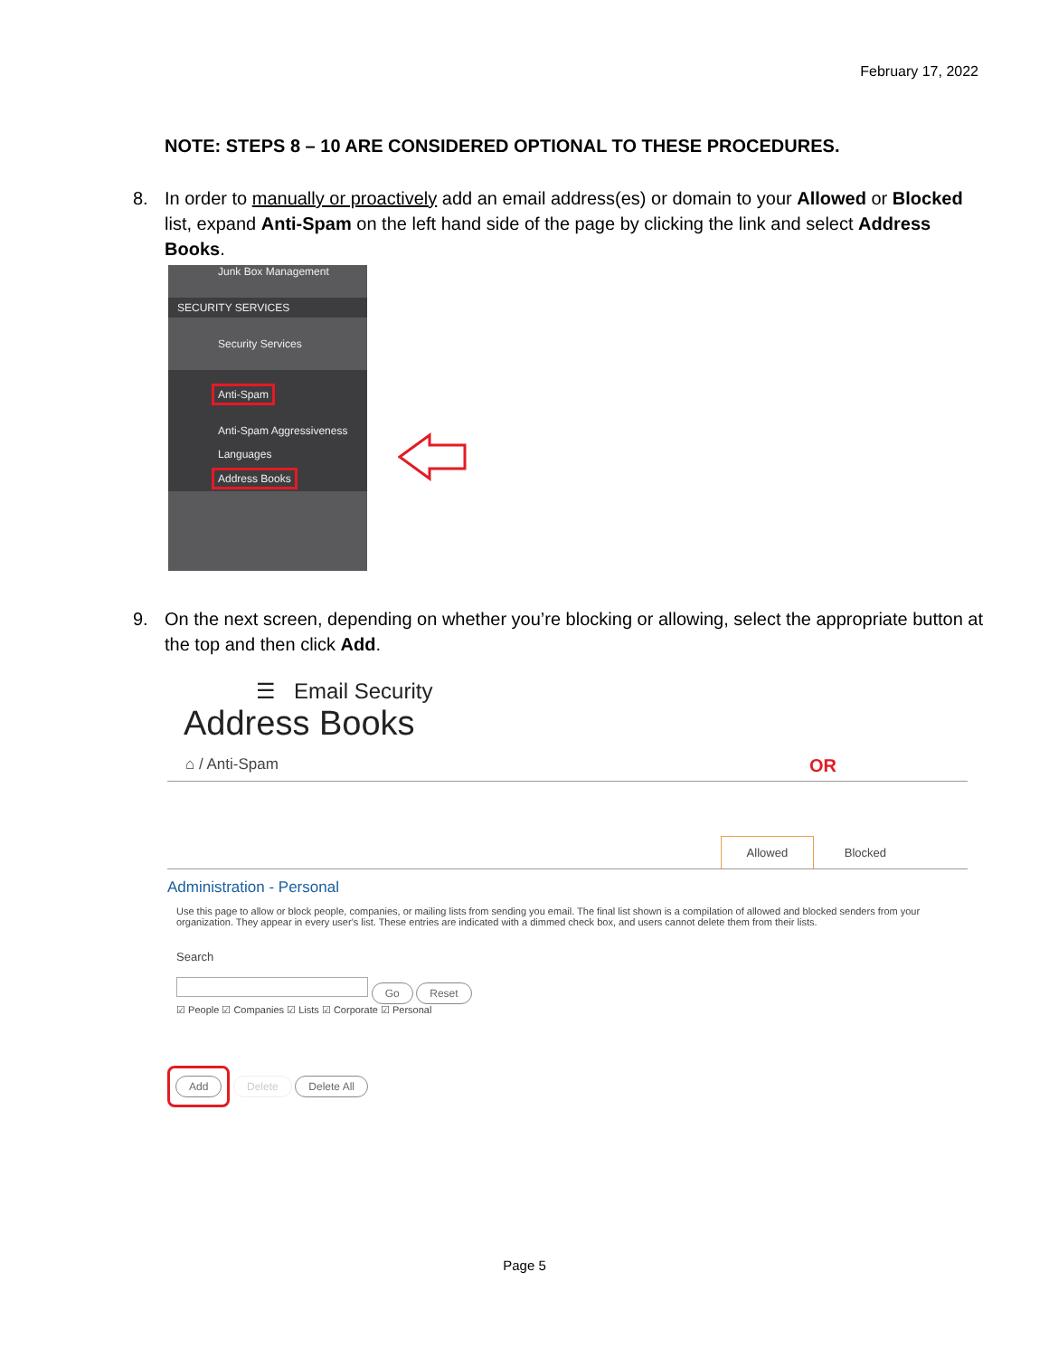February 17, 2022
NOTE: STEPS 8 – 10 ARE CONSIDERED OPTIONAL TO THESE PROCEDURES.
8. In order to manually or proactively add an email address(es) or domain to your Allowed or Blocked list, expand Anti-Spam on the left hand side of the page by clicking the link and select Address Books.
Junk Box Management
SECURITY SERVICES
Security Services
Anti-Spam
Anti-Spam Aggressiveness
Languages
Address Books
9. On the next screen, depending on whether you’re blocking or allowing, select the appropriate button at the top and then click Add.
☰ Email Security
Address Books
⌂ / Anti-Spam OR
Allowed Blocked
Administration - Personal
Use this page to allow or block people, companies, or mailing lists from sending you email. The final list shown is a compilation of allowed and blocked senders from your organization. They appear in every user's list. These entries are indicated with a dimmed check box, and users cannot delete them from their lists.
Search
Go Reset
☑ People ☑ Companies ☑ Lists ☑ Corporate ☑ Personal
Add Delete Delete All
Page 5